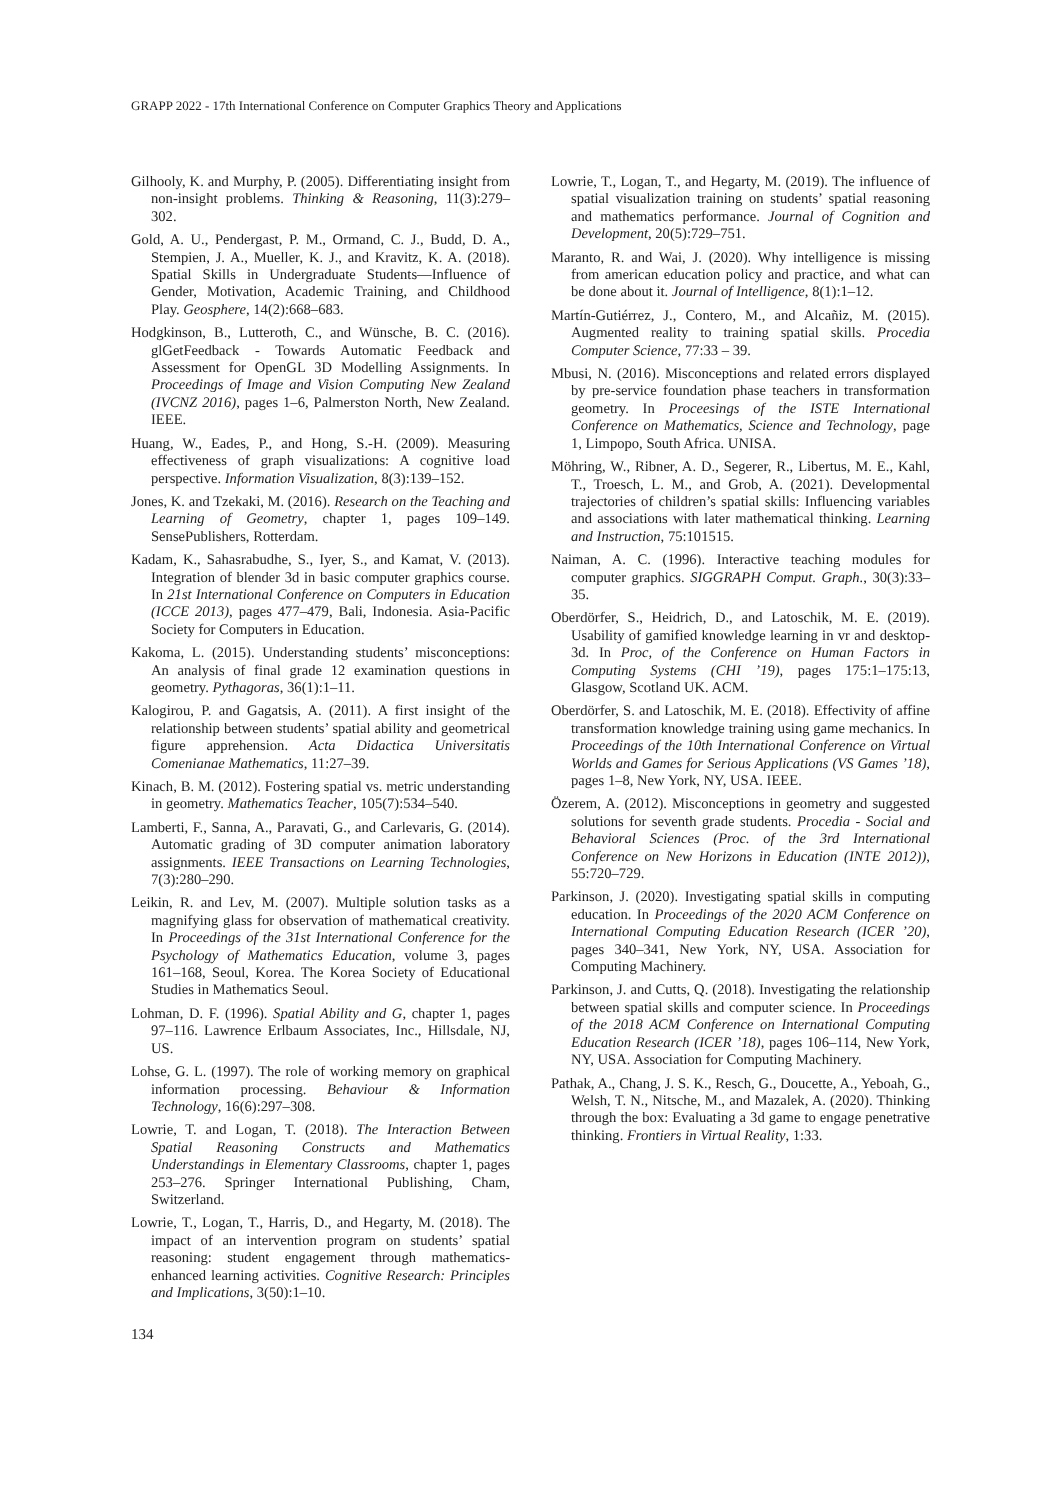GRAPP 2022 - 17th International Conference on Computer Graphics Theory and Applications
Gilhooly, K. and Murphy, P. (2005). Differentiating insight from non-insight problems. Thinking & Reasoning, 11(3):279–302.
Gold, A. U., Pendergast, P. M., Ormand, C. J., Budd, D. A., Stempien, J. A., Mueller, K. J., and Kravitz, K. A. (2018). Spatial Skills in Undergraduate Students—Influence of Gender, Motivation, Academic Training, and Childhood Play. Geosphere, 14(2):668–683.
Hodgkinson, B., Lutteroth, C., and Wünsche, B. C. (2016). glGetFeedback - Towards Automatic Feedback and Assessment for OpenGL 3D Modelling Assignments. In Proceedings of Image and Vision Computing New Zealand (IVCNZ 2016), pages 1–6, Palmerston North, New Zealand. IEEE.
Huang, W., Eades, P., and Hong, S.-H. (2009). Measuring effectiveness of graph visualizations: A cognitive load perspective. Information Visualization, 8(3):139–152.
Jones, K. and Tzekaki, M. (2016). Research on the Teaching and Learning of Geometry, chapter 1, pages 109–149. SensePublishers, Rotterdam.
Kadam, K., Sahasrabudhe, S., Iyer, S., and Kamat, V. (2013). Integration of blender 3d in basic computer graphics course. In 21st International Conference on Computers in Education (ICCE 2013), pages 477–479, Bali, Indonesia. Asia-Pacific Society for Computers in Education.
Kakoma, L. (2015). Understanding students’ misconceptions: An analysis of final grade 12 examination questions in geometry. Pythagoras, 36(1):1–11.
Kalogirou, P. and Gagatsis, A. (2011). A first insight of the relationship between students’ spatial ability and geometrical figure apprehension. Acta Didactica Universitatis Comenianae Mathematics, 11:27–39.
Kinach, B. M. (2012). Fostering spatial vs. metric understanding in geometry. Mathematics Teacher, 105(7):534–540.
Lamberti, F., Sanna, A., Paravati, G., and Carlevaris, G. (2014). Automatic grading of 3D computer animation laboratory assignments. IEEE Transactions on Learning Technologies, 7(3):280–290.
Leikin, R. and Lev, M. (2007). Multiple solution tasks as a magnifying glass for observation of mathematical creativity. In Proceedings of the 31st International Conference for the Psychology of Mathematics Education, volume 3, pages 161–168, Seoul, Korea. The Korea Society of Educational Studies in Mathematics Seoul.
Lohman, D. F. (1996). Spatial Ability and G, chapter 1, pages 97–116. Lawrence Erlbaum Associates, Inc., Hillsdale, NJ, US.
Lohse, G. L. (1997). The role of working memory on graphical information processing. Behaviour & Information Technology, 16(6):297–308.
Lowrie, T. and Logan, T. (2018). The Interaction Between Spatial Reasoning Constructs and Mathematics Understandings in Elementary Classrooms, chapter 1, pages 253–276. Springer International Publishing, Cham, Switzerland.
Lowrie, T., Logan, T., Harris, D., and Hegarty, M. (2018). The impact of an intervention program on students’ spatial reasoning: student engagement through mathematics-enhanced learning activities. Cognitive Research: Principles and Implications, 3(50):1–10.
Lowrie, T., Logan, T., and Hegarty, M. (2019). The influence of spatial visualization training on students’ spatial reasoning and mathematics performance. Journal of Cognition and Development, 20(5):729–751.
Maranto, R. and Wai, J. (2020). Why intelligence is missing from american education policy and practice, and what can be done about it. Journal of Intelligence, 8(1):1–12.
Martín-Gutiérrez, J., Contero, M., and Alcañiz, M. (2015). Augmented reality to training spatial skills. Procedia Computer Science, 77:33 – 39.
Mbusi, N. (2016). Misconceptions and related errors displayed by pre-service foundation phase teachers in transformation geometry. In Proceesings of the ISTE International Conference on Mathematics, Science and Technology, page 1, Limpopo, South Africa. UNISA.
Möhring, W., Ribner, A. D., Segerer, R., Libertus, M. E., Kahl, T., Troesch, L. M., and Grob, A. (2021). Developmental trajectories of children’s spatial skills: Influencing variables and associations with later mathematical thinking. Learning and Instruction, 75:101515.
Naiman, A. C. (1996). Interactive teaching modules for computer graphics. SIGGRAPH Comput. Graph., 30(3):33–35.
Oberdörfer, S., Heidrich, D., and Latoschik, M. E. (2019). Usability of gamified knowledge learning in vr and desktop-3d. In Proc, of the Conference on Human Factors in Computing Systems (CHI ’19), pages 175:1–175:13, Glasgow, Scotland UK. ACM.
Oberdörfer, S. and Latoschik, M. E. (2018). Effectivity of affine transformation knowledge training using game mechanics. In Proceedings of the 10th International Conference on Virtual Worlds and Games for Serious Applications (VS Games ’18), pages 1–8, New York, NY, USA. IEEE.
Özerem, A. (2012). Misconceptions in geometry and suggested solutions for seventh grade students. Procedia - Social and Behavioral Sciences (Proc. of the 3rd International Conference on New Horizons in Education (INTE 2012)), 55:720–729.
Parkinson, J. (2020). Investigating spatial skills in computing education. In Proceedings of the 2020 ACM Conference on International Computing Education Research (ICER ’20), pages 340–341, New York, NY, USA. Association for Computing Machinery.
Parkinson, J. and Cutts, Q. (2018). Investigating the relationship between spatial skills and computer science. In Proceedings of the 2018 ACM Conference on International Computing Education Research (ICER ’18), pages 106–114, New York, NY, USA. Association for Computing Machinery.
Pathak, A., Chang, J. S. K., Resch, G., Doucette, A., Yeboah, G., Welsh, T. N., Nitsche, M., and Mazalek, A. (2020). Thinking through the box: Evaluating a 3d game to engage penetrative thinking. Frontiers in Virtual Reality, 1:33.
134